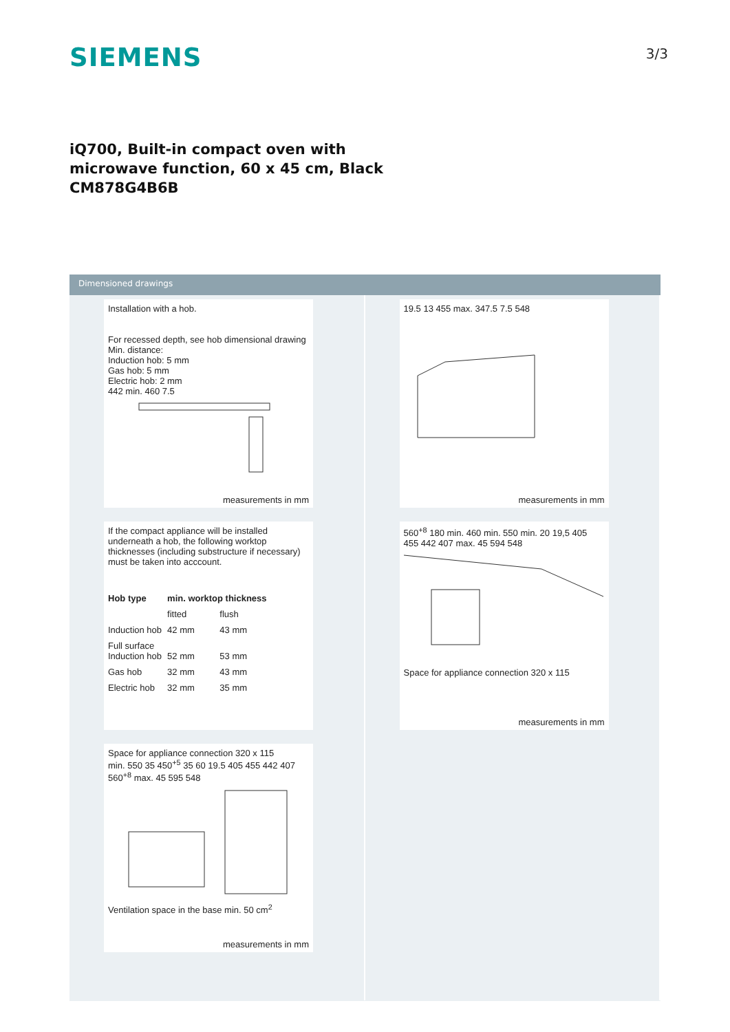SIEMENS
3/3
iQ700, Built-in compact oven with
microwave function, 60 x 45 cm, Black
CM878G4B6B
Dimensioned drawings
Installation with a hob.
For recessed depth, see hob dimensional drawing
Min. distance:
Induction hob: 5 mm
Gas hob: 5 mm
Electric hob: 2 mm
442 min. 460 7.5
measurements in mm
If the compact appliance will be installed underneath a hob, the following worktop thicknesses (including substructure if necessary) must be taken into acccount.
| Hob type | min. worktop thickness | |
| --- | --- | --- |
| | fitted | flush |
| Induction hob | 42 mm | 43 mm |
| Full surface Induction hob | 52 mm | 53 mm |
| Gas hob | 32 mm | 43 mm |
| Electric hob | 32 mm | 35 mm |
Space for appliance connection 320 x 115
min. 550 35 450<sup>+5</sup> 35 60 19.5 405 455 442 407 560<sup>+8</sup> max. 45 595 548 Ventilation space in the base min. 50 cm<sup>2</sup>
measurements in mm
19.5 13 455 max. 347.5 7.5 548
measurements in mm
560<sup>+8</sup> 180 min. 460 min. 550 min. 20 19,5 405 455 442 407 max. 45 594 548
Space for appliance connection 320 x 115
measurements in mm